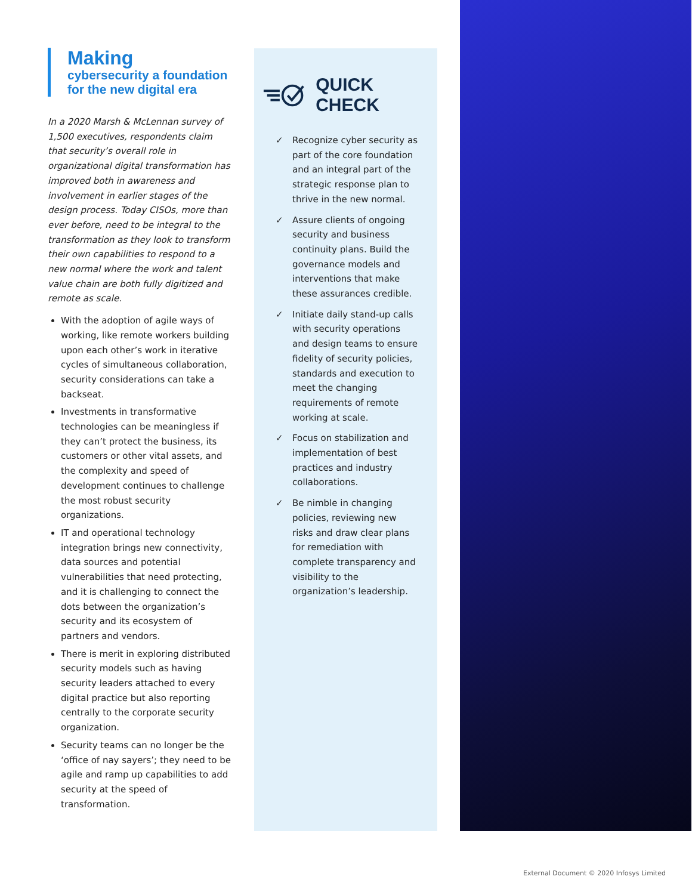Making
cybersecurity a foundation
for the new digital era
In a 2020 Marsh & McLennan survey of 1,500 executives, respondents claim that security’s overall role in organizational digital transformation has improved both in awareness and involvement in earlier stages of the design process. Today CISOs, more than ever before, need to be integral to the transformation as they look to transform their own capabilities to respond to a new normal where the work and talent value chain are both fully digitized and remote as scale.
With the adoption of agile ways of working, like remote workers building upon each other’s work in iterative cycles of simultaneous collaboration, security considerations can take a backseat.
Investments in transformative technologies can be meaningless if they can’t protect the business, its customers or other vital assets, and the complexity and speed of development continues to challenge the most robust security organizations.
IT and operational technology integration brings new connectivity, data sources and potential vulnerabilities that need protecting, and it is challenging to connect the dots between the organization’s security and its ecosystem of partners and vendors.
There is merit in exploring distributed security models such as having security leaders attached to every digital practice but also reporting centrally to the corporate security organization.
Security teams can no longer be the ‘office of nay sayers’; they need to be agile and ramp up capabilities to add security at the speed of transformation.
QUICK CHECK
✓ Recognize cyber security as part of the core foundation and an integral part of the strategic response plan to thrive in the new normal.
✓ Assure clients of ongoing security and business continuity plans. Build the governance models and interventions that make these assurances credible.
✓ Initiate daily stand-up calls with security operations and design teams to ensure fidelity of security policies, standards and execution to meet the changing requirements of remote working at scale.
✓ Focus on stabilization and implementation of best practices and industry collaborations.
✓ Be nimble in changing policies, reviewing new risks and draw clear plans for remediation with complete transparency and visibility to the organization’s leadership.
External Document © 2020 Infosys Limited